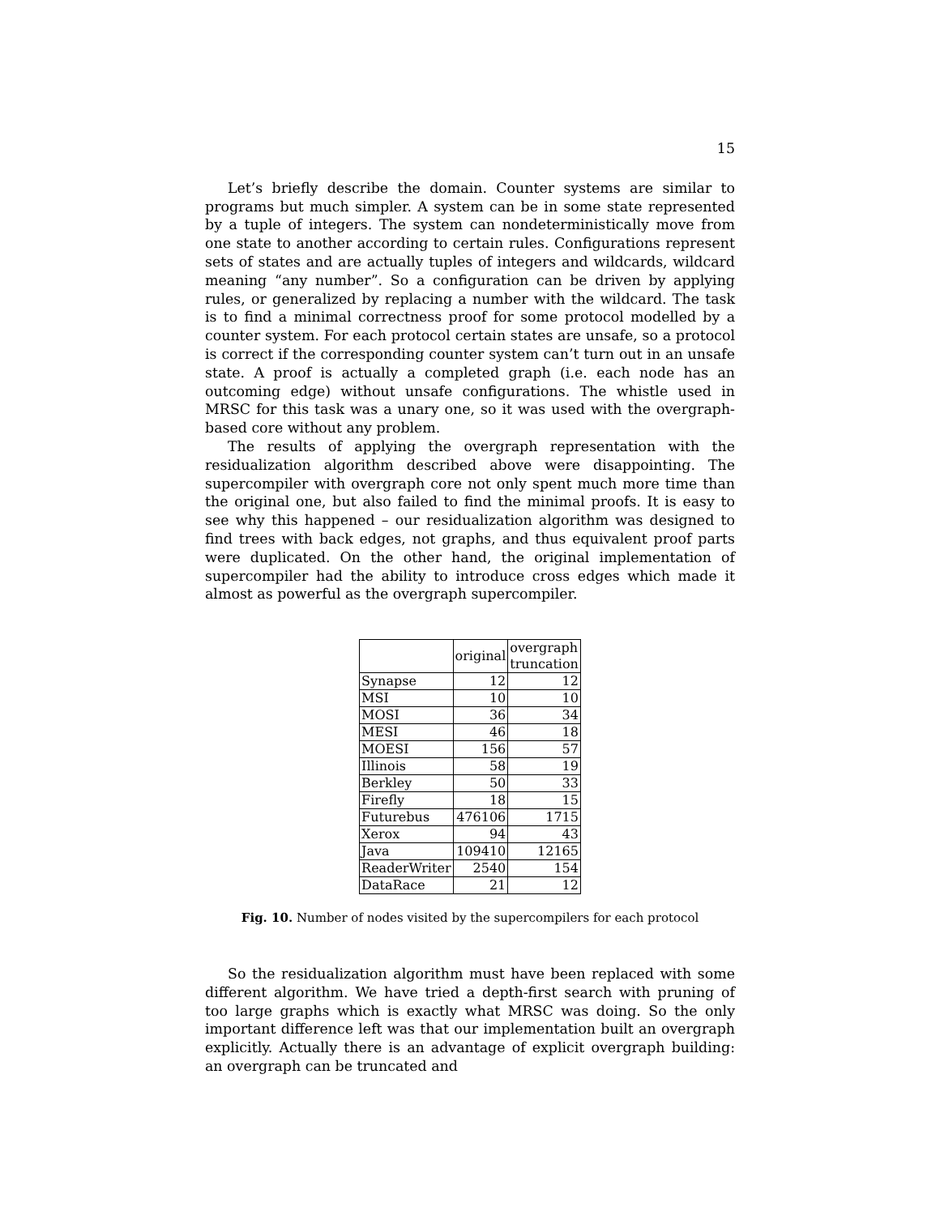15
Let’s briefly describe the domain. Counter systems are similar to programs but much simpler. A system can be in some state represented by a tuple of integers. The system can nondeterministically move from one state to another according to certain rules. Configurations represent sets of states and are actually tuples of integers and wildcards, wildcard meaning “any number”. So a configuration can be driven by applying rules, or generalized by replacing a number with the wildcard. The task is to find a minimal correctness proof for some protocol modelled by a counter system. For each protocol certain states are unsafe, so a protocol is correct if the corresponding counter system can’t turn out in an unsafe state. A proof is actually a completed graph (i.e. each node has an outcoming edge) without unsafe configurations. The whistle used in MRSC for this task was a unary one, so it was used with the overgraph-based core without any problem.
The results of applying the overgraph representation with the residualization algorithm described above were disappointing. The supercompiler with overgraph core not only spent much more time than the original one, but also failed to find the minimal proofs. It is easy to see why this happened – our residualization algorithm was designed to find trees with back edges, not graphs, and thus equivalent proof parts were duplicated. On the other hand, the original implementation of supercompiler had the ability to introduce cross edges which made it almost as powerful as the overgraph supercompiler.
| | original | overgraph truncation |
| Synapse | 12 | 12 |
| MSI | 10 | 10 |
| MOSI | 36 | 34 |
| MESI | 46 | 18 |
| MOESI | 156 | 57 |
| Illinois | 58 | 19 |
| Berkley | 50 | 33 |
| Firefly | 18 | 15 |
| Futurebus | 476106 | 1715 |
| Xerox | 94 | 43 |
| Java | 109410 | 12165 |
| ReaderWriter | 2540 | 154 |
| DataRace | 21 | 12 |
Fig. 10. Number of nodes visited by the supercompilers for each protocol
So the residualization algorithm must have been replaced with some different algorithm. We have tried a depth-first search with pruning of too large graphs which is exactly what MRSC was doing. So the only important difference left was that our implementation built an overgraph explicitly. Actually there is an advantage of explicit overgraph building: an overgraph can be truncated and